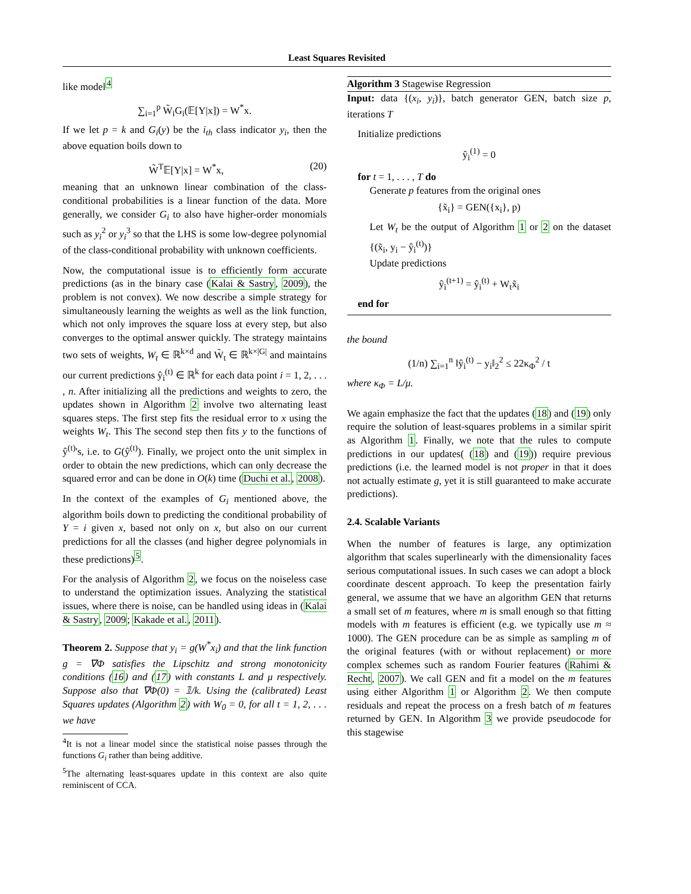Least Squares Revisited
like model<sup>4</sup>
∑<sub>i=1</sub><sup>p</sup> W̃<sub>i</sub>G<sub>i</sub>(𝔼[Y|x]) = W<sup>*</sup>x.
If we let p = k and G<sub>i</sub>(y) be the i<sub>th</sub> class indicator y<sub>i</sub>, then the above equation boils down to
W̃<sup>T</sup>𝔼[Y|x] = W<sup>*</sup>x, (20)
meaning that an unknown linear combination of the class-conditional probabilities is a linear function of the data. More generally, we consider G<sub>i</sub> to also have higher-order monomials such as y<sub>i</sub><sup>2</sup> or y<sub>i</sub><sup>3</sup> so that the LHS is some low-degree polynomial of the class-conditional probability with unknown coefficients.
Now, the computational issue is to efficiently form accurate predictions (as in the binary case (Kalai & Sastry, 2009), the problem is not convex). We now describe a simple strategy for simultaneously learning the weights as well as the link function, which not only improves the square loss at every step, but also converges to the optimal answer quickly. The strategy maintains two sets of weights, W<sub>t</sub> ∈ ℝ<sup>k×d</sup> and W̃<sub>t</sub> ∈ ℝ<sup>k×|G|</sup> and maintains our current predictions ŷ<sub>i</sub><sup>(t)</sup> ∈ ℝ<sup>k</sup> for each data point i = 1, 2, . . . , n. After initializing all the predictions and weights to zero, the updates shown in Algorithm 2 involve two alternating least squares steps. The first step fits the residual error to x using the weights W<sub>t</sub>. This The second step then fits y to the functions of ŷ<sup>(t)</sup>'s, i.e. to G(ŷ<sup>(t)</sup>). Finally, we project onto the unit simplex in order to obtain the new predictions, which can only decrease the squared error and can be done in O(k) time (Duchi et al., 2008).
In the context of the examples of G<sub>i</sub> mentioned above, the algorithm boils down to predicting the conditional probability of Y = i given x, based not only on x, but also on our current predictions for all the classes (and higher degree polynomials in these predictions)<sup>5</sup>.
For the analysis of Algorithm 2, we focus on the noiseless case to understand the optimization issues. Analyzing the statistical issues, where there is noise, can be handled using ideas in (Kalai & Sastry, 2009; Kakade et al., 2011).
Theorem 2. Suppose that y<sub>i</sub> = g(W<sup>*</sup>x<sub>i</sub>) and that the link function g = ∇Φ satisfies the Lipschitz and strong monotonicity conditions (16) and (17) with constants L and μ respectively. Suppose also that ∇Φ(0) = 𝟙/k. Using the (calibrated) Least Squares updates (Algorithm 2) with W<sub>0</sub> = 0, for all t = 1, 2, . . . we have
<sup>4</sup> It is not a linear model since the statistical noise passes through the functions G<sub>i</sub> rather than being additive.
<sup>5</sup> The alternating least-squares update in this context are also quite reminiscent of CCA.
Algorithm 3 Stagewise Regression
Input: data {(x<sub>i</sub>, y<sub>i</sub>)}, batch generator GEN, batch size p, iterations T
Initialize predictions
ŷ<sub>i</sub><sup>(1)</sup> = 0
for t = 1, . . . , T do
Generate p features from the original ones
{x̃<sub>i</sub>} = GEN({x<sub>i</sub>}, p)
Let W<sub>t</sub> be the output of Algorithm 1 or 2 on the dataset {(x̃<sub>i</sub>, y<sub>i</sub> − ŷ<sub>i</sub><sup>(t)</sup>)}
Update predictions
ŷ<sub>i</sub><sup>(t+1)</sup> = ŷ<sub>i</sub><sup>(t)</sup> + W<sub>t</sub>x̃<sub>i</sub>
end for
the bound
(1/n) ∑<sub>i=1</sub><sup>n</sup> ‖ŷ<sub>i</sub><sup>(t)</sup> − y<sub>i</sub>‖<sub>2</sub><sup>2</sup> ≤ 22κ<sub>Φ</sub><sup>2</sup> / t
where κ<sub>Φ</sub> = L/μ.
We again emphasize the fact that the updates (18) and (19) only require the solution of least-squares problems in a similar spirit as Algorithm 1. Finally, we note that the rules to compute predictions in our updates( (18) and (19)) require previous predictions (i.e. the learned model is not proper in that it does not actually estimate g, yet it is still guaranteed to make accurate predictions).
2.4. Scalable Variants
When the number of features is large, any optimization algorithm that scales superlinearly with the dimensionality faces serious computational issues. In such cases we can adopt a block coordinate descent approach. To keep the presentation fairly general, we assume that we have an algorithm GEN that returns a small set of m features, where m is small enough so that fitting models with m features is efficient (e.g. we typically use m ≈ 1000). The GEN procedure can be as simple as sampling m of the original features (with or without replacement) or more complex schemes such as random Fourier features (Rahimi & Recht, 2007). We call GEN and fit a model on the m features using either Algorithm 1 or Algorithm 2. We then compute residuals and repeat the process on a fresh batch of m features returned by GEN. In Algorithm 3 we provide pseudocode for this stagewise